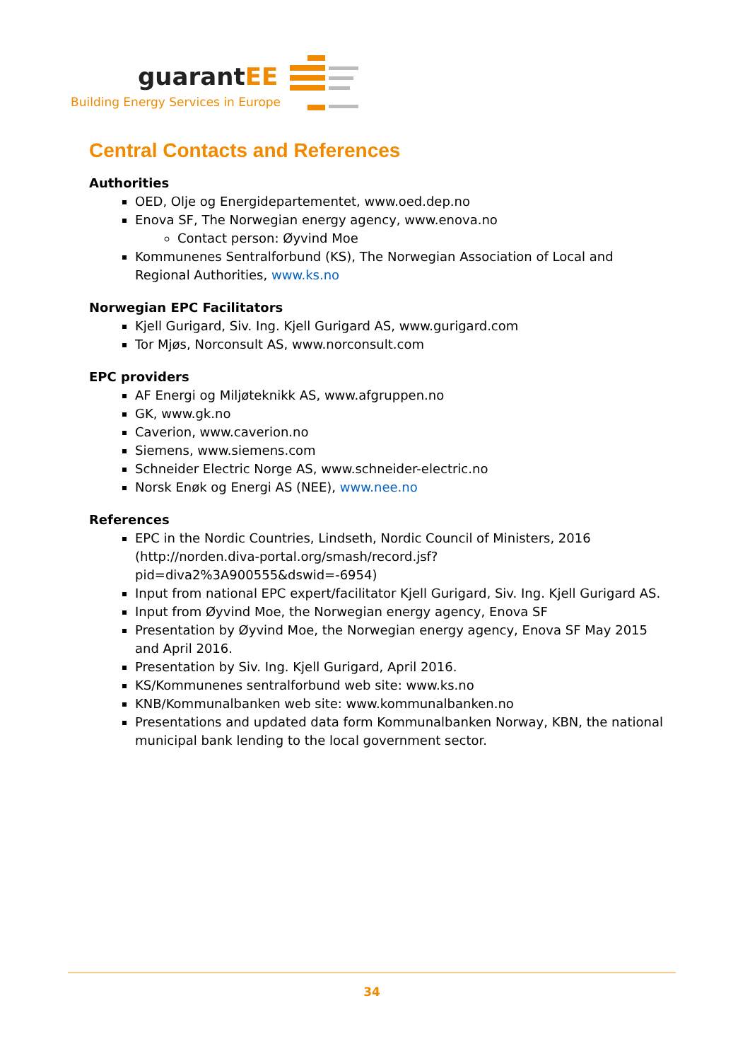guarantEE
Building Energy Services in Europe
Central Contacts and References
Authorities
OED, Olje og Energidepartementet, www.oed.dep.no
Enova SF, The Norwegian energy agency, www.enova.no
Contact person: Øyvind Moe
Kommunenes Sentralforbund (KS), The Norwegian Association of Local and Regional Authorities, www.ks.no
Norwegian EPC Facilitators
Kjell Gurigard, Siv. Ing. Kjell Gurigard AS, www.gurigard.com
Tor Mjøs, Norconsult AS, www.norconsult.com
EPC providers
AF Energi og Miljøteknikk AS, www.afgruppen.no
GK, www.gk.no
Caverion, www.caverion.no
Siemens, www.siemens.com
Schneider Electric Norge AS, www.schneider-electric.no
Norsk Enøk og Energi AS (NEE), www.nee.no
References
EPC in the Nordic Countries, Lindseth, Nordic Council of Ministers, 2016 (http://norden.diva-portal.org/smash/record.jsf?pid=diva2%3A900555&dswid=-6954)
Input from national EPC expert/facilitator Kjell Gurigard, Siv. Ing. Kjell Gurigard AS.
Input from Øyvind Moe, the Norwegian energy agency, Enova SF
Presentation by Øyvind Moe, the Norwegian energy agency, Enova SF May 2015 and April 2016.
Presentation by Siv. Ing. Kjell Gurigard, April 2016.
KS/Kommunenes sentralforbund web site: www.ks.no
KNB/Kommunalbanken web site: www.kommunalbanken.no
Presentations and updated data form Kommunalbanken Norway, KBN, the national municipal bank lending to the local government sector.
34